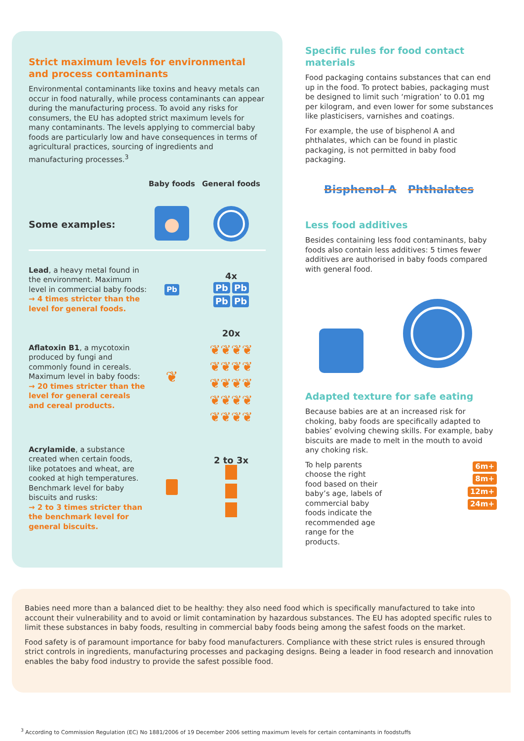Strict maximum levels for environmental and process contaminants
Environmental contaminants like toxins and heavy metals can occur in food naturally, while process contaminants can appear during the manufacturing process. To avoid any risks for consumers, the EU has adopted strict maximum levels for many contaminants. The levels applying to commercial baby foods are particularly low and have consequences in terms of agricultural practices, sourcing of ingredients and manufacturing processes.<sup>3</sup>
Baby foods General foods
Some examples:
Lead, a heavy metal found in the environment. Maximum level in commercial baby foods:
→ 4 times stricter than the level for general foods.
Pb
4x
Pb Pb
Pb Pb
Aflatoxin B1, a mycotoxin produced by fungi and commonly found in cereals. Maximum level in baby foods:
→ 20 times stricter than the level for general cereals and cereal products.
❦
20x
❦❦❦❦
❦❦❦❦
❦❦❦❦
❦❦❦❦
❦❦❦❦
Acrylamide, a substance created when certain foods, like potatoes and wheat, are cooked at high temperatures. Benchmark level for baby biscuits and rusks:
→ 2 to 3 times stricter than the benchmark level for general biscuits.
2 to 3x
Specific rules for food contact materials
Food packaging contains substances that can end up in the food. To protect babies, packaging must be designed to limit such ‘migration’ to 0.01 mg per kilogram, and even lower for some substances like plasticisers, varnishes and coatings.
For example, the use of bisphenol A and phthalates, which can be found in plastic packaging, is not permitted in baby food packaging.
Bisphenol A Phthalates
Less food additives
Besides containing less food contaminants, baby foods also contain less additives: 5 times fewer additives are authorised in baby foods compared with general food.
Adapted texture for safe eating
Because babies are at an increased risk for choking, baby foods are specifically adapted to babies’ evolving chewing skills. For example, baby biscuits are made to melt in the mouth to avoid any choking risk.
To help parents choose the right food based on their baby’s age, labels of commercial baby foods indicate the recommended age range for the products.
6m+
8m+
12m+
24m+
Babies need more than a balanced diet to be healthy: they also need food which is specifically manufactured to take into account their vulnerability and to avoid or limit contamination by hazardous substances. The EU has adopted specific rules to limit these substances in baby foods, resulting in commercial baby foods being among the safest foods on the market.
Food safety is of paramount importance for baby food manufacturers. Compliance with these strict rules is ensured through strict controls in ingredients, manufacturing processes and packaging designs. Being a leader in food research and innovation enables the baby food industry to provide the safest possible food.
<sup>3</sup> According to Commission Regulation (EC) No 1881/2006 of 19 December 2006 setting maximum levels for certain contaminants in foodstuffs